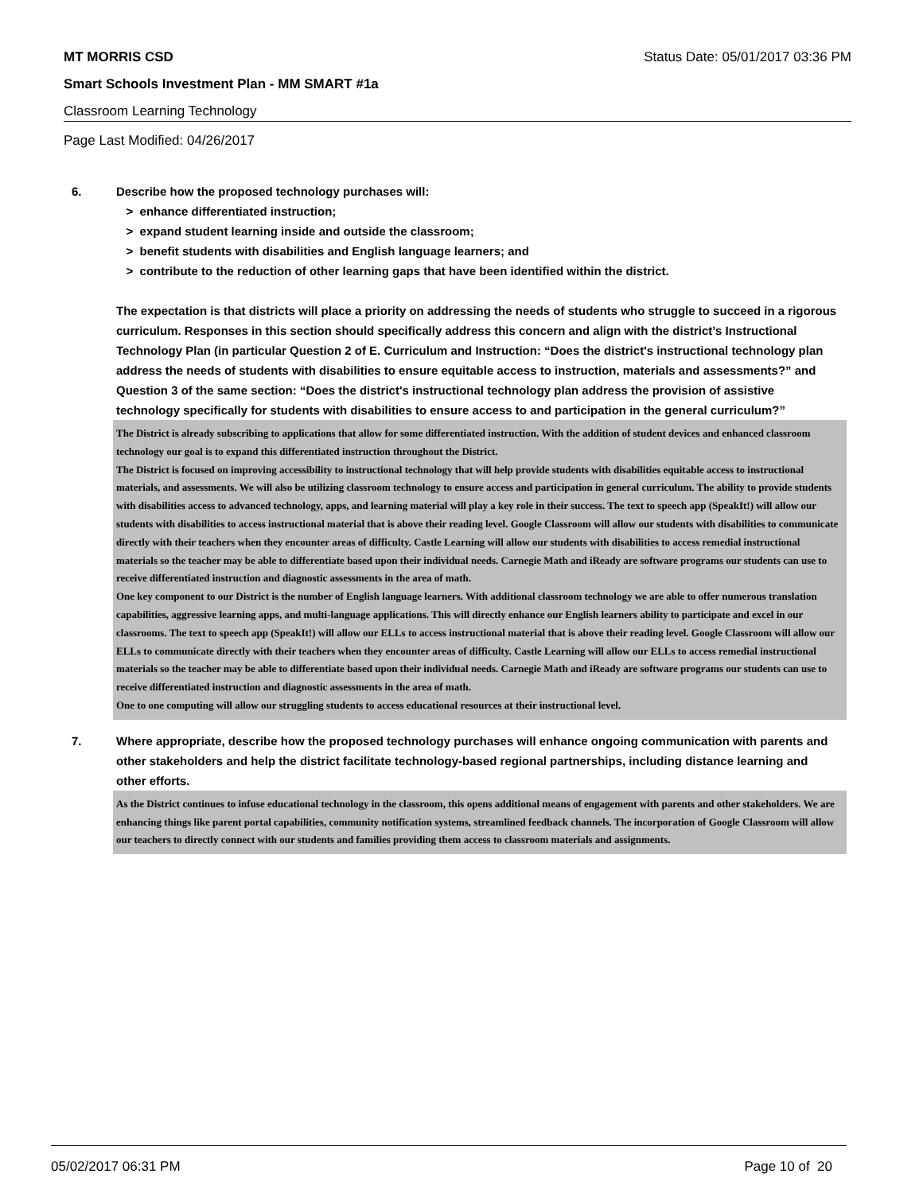MT MORRIS CSD Status Date: 05/01/2017 03:36 PM
Smart Schools Investment Plan - MM SMART #1a
Classroom Learning Technology
Page Last Modified: 04/26/2017
6. Describe how the proposed technology purchases will:
> enhance differentiated instruction;
> expand student learning inside and outside the classroom;
> benefit students with disabilities and English language learners; and
> contribute to the reduction of other learning gaps that have been identified within the district.
The expectation is that districts will place a priority on addressing the needs of students who struggle to succeed in a rigorous curriculum. Responses in this section should specifically address this concern and align with the district’s Instructional Technology Plan (in particular Question 2 of E. Curriculum and Instruction: “Does the district's instructional technology plan address the needs of students with disabilities to ensure equitable access to instruction, materials and assessments?” and Question 3 of the same section: “Does the district's instructional technology plan address the provision of assistive technology specifically for students with disabilities to ensure access to and participation in the general curriculum?”
The District is already subscribing to applications that allow for some differentiated instruction. With the addition of student devices and enhanced classroom technology our goal is to expand this differentiated instruction throughout the District.
The District is focused on improving accessibility to instructional technology that will help provide students with disabilities equitable access to instructional materials, and assessments. We will also be utilizing classroom technology to ensure access and participation in general curriculum. The ability to provide students with disabilities access to advanced technology, apps, and learning material will play a key role in their success. The text to speech app (SpeakIt!) will allow our students with disabilities to access instructional material that is above their reading level. Google Classroom will allow our students with disabilities to communicate directly with their teachers when they encounter areas of difficulty. Castle Learning will allow our students with disabilities to access remedial instructional materials so the teacher may be able to differentiate based upon their individual needs. Carnegie Math and iReady are software programs our students can use to receive differentiated instruction and diagnostic assessments in the area of math.
One key component to our District is the number of English language learners. With additional classroom technology we are able to offer numerous translation capabilities, aggressive learning apps, and multi-language applications. This will directly enhance our English learners ability to participate and excel in our classrooms. The text to speech app (SpeakIt!) will allow our ELLs to access instructional material that is above their reading level. Google Classroom will allow our ELLs to communicate directly with their teachers when they encounter areas of difficulty. Castle Learning will allow our ELLs to access remedial instructional materials so the teacher may be able to differentiate based upon their individual needs. Carnegie Math and iReady are software programs our students can use to receive differentiated instruction and diagnostic assessments in the area of math.
One to one computing will allow our struggling students to access educational resources at their instructional level.
7. Where appropriate, describe how the proposed technology purchases will enhance ongoing communication with parents and other stakeholders and help the district facilitate technology-based regional partnerships, including distance learning and other efforts.
As the District continues to infuse educational technology in the classroom, this opens additional means of engagement with parents and other stakeholders. We are enhancing things like parent portal capabilities, community notification systems, streamlined feedback channels. The incorporation of Google Classroom will allow our teachers to directly connect with our students and families providing them access to classroom materials and assignments.
05/02/2017 06:31 PM Page 10 of 20